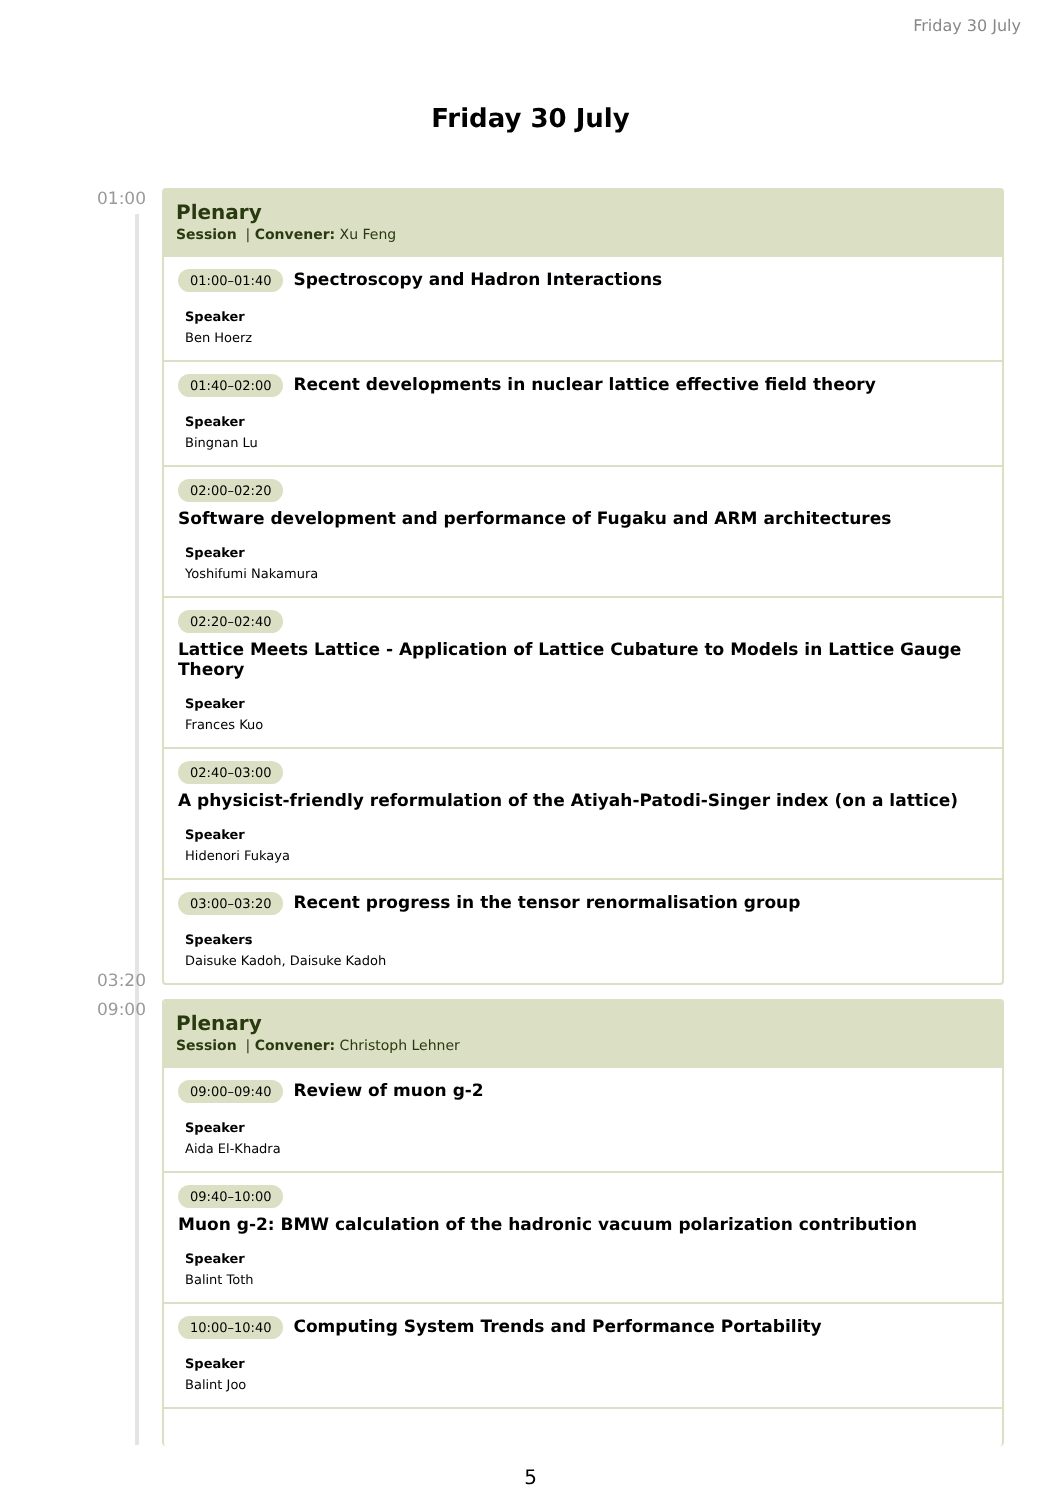Friday 30 July
Friday 30 July
01:00
Plenary
Session | Convener: Xu Feng
01:00–01:40 Spectroscopy and Hadron Interactions
Speaker
Ben Hoerz
01:40–02:00 Recent developments in nuclear lattice effective field theory
Speaker
Bingnan Lu
02:00–02:20
Software development and performance of Fugaku and ARM architectures
Speaker
Yoshifumi Nakamura
02:20–02:40
Lattice Meets Lattice - Application of Lattice Cubature to Models in Lattice Gauge Theory
Speaker
Frances Kuo
02:40–03:00
A physicist-friendly reformulation of the Atiyah-Patodi-Singer index (on a lattice)
Speaker
Hidenori Fukaya
03:00–03:20 Recent progress in the tensor renormalisation group
Speakers
Daisuke Kadoh, Daisuke Kadoh
03:20
09:00
Plenary
Session | Convener: Christoph Lehner
09:00–09:40 Review of muon g-2
Speaker
Aida El-Khadra
09:40–10:00
Muon g-2: BMW calculation of the hadronic vacuum polarization contribution
Speaker
Balint Toth
10:00–10:40 Computing System Trends and Performance Portability
Speaker
Balint Joo
5